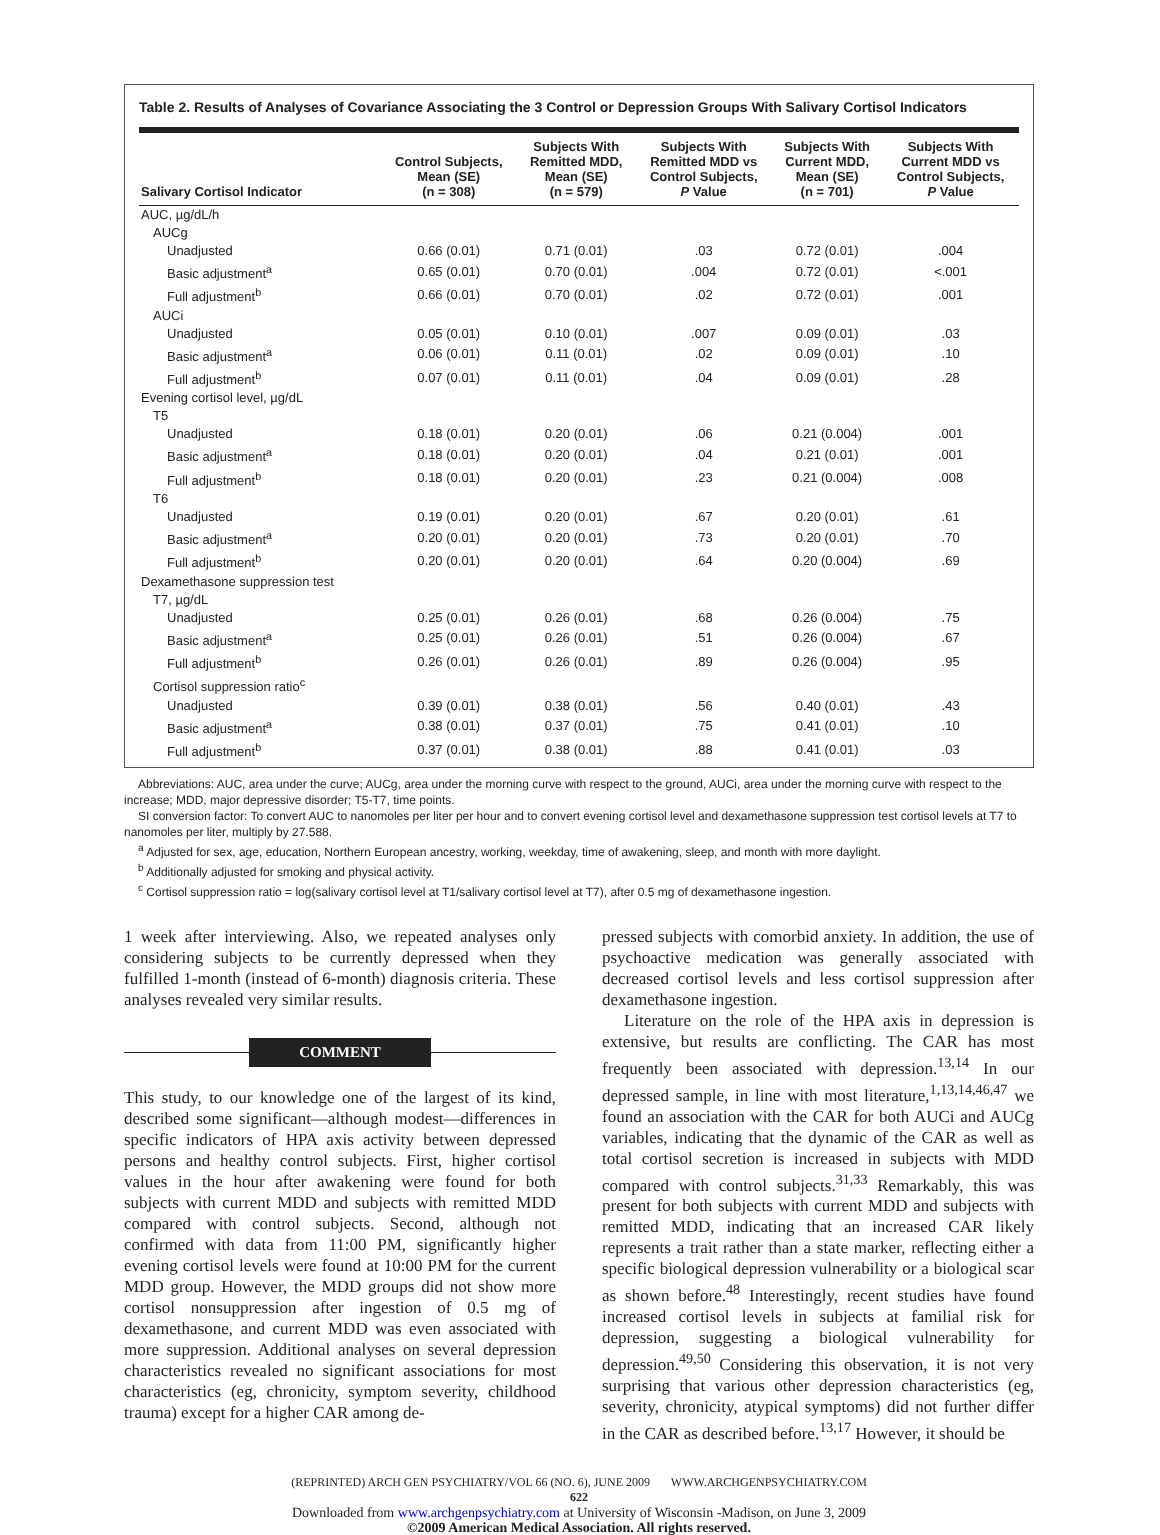Table 2. Results of Analyses of Covariance Associating the 3 Control or Depression Groups With Salivary Cortisol Indicators
| Salivary Cortisol Indicator | Control Subjects, Mean (SE) (n = 308) | Subjects With Remitted MDD, Mean (SE) (n = 579) | Subjects With Remitted MDD vs Control Subjects, P Value | Subjects With Current MDD, Mean (SE) (n = 701) | Subjects With Current MDD vs Control Subjects, P Value |
| --- | --- | --- | --- | --- | --- |
| AUC, µg/dL/h | | | | | |
| AUCg | | | | | |
| Unadjusted | 0.66 (0.01) | 0.71 (0.01) | .03 | 0.72 (0.01) | .004 |
| Basic adjustment<sup>a</sup> | 0.65 (0.01) | 0.70 (0.01) | .004 | 0.72 (0.01) | <.001 |
| Full adjustment<sup>b</sup> | 0.66 (0.01) | 0.70 (0.01) | .02 | 0.72 (0.01) | .001 |
| AUCi | | | | | |
| Unadjusted | 0.05 (0.01) | 0.10 (0.01) | .007 | 0.09 (0.01) | .03 |
| Basic adjustment<sup>a</sup> | 0.06 (0.01) | 0.11 (0.01) | .02 | 0.09 (0.01) | .10 |
| Full adjustment<sup>b</sup> | 0.07 (0.01) | 0.11 (0.01) | .04 | 0.09 (0.01) | .28 |
| Evening cortisol level, µg/dL | | | | | |
| T5 | | | | | |
| Unadjusted | 0.18 (0.01) | 0.20 (0.01) | .06 | 0.21 (0.004) | .001 |
| Basic adjustment<sup>a</sup> | 0.18 (0.01) | 0.20 (0.01) | .04 | 0.21 (0.01) | .001 |
| Full adjustment<sup>b</sup> | 0.18 (0.01) | 0.20 (0.01) | .23 | 0.21 (0.004) | .008 |
| T6 | | | | | |
| Unadjusted | 0.19 (0.01) | 0.20 (0.01) | .67 | 0.20 (0.01) | .61 |
| Basic adjustment<sup>a</sup> | 0.20 (0.01) | 0.20 (0.01) | .73 | 0.20 (0.01) | .70 |
| Full adjustment<sup>b</sup> | 0.20 (0.01) | 0.20 (0.01) | .64 | 0.20 (0.004) | .69 |
| Dexamethasone suppression test | | | | | |
| T7, µg/dL | | | | | |
| Unadjusted | 0.25 (0.01) | 0.26 (0.01) | .68 | 0.26 (0.004) | .75 |
| Basic adjustment<sup>a</sup> | 0.25 (0.01) | 0.26 (0.01) | .51 | 0.26 (0.004) | .67 |
| Full adjustment<sup>b</sup> | 0.26 (0.01) | 0.26 (0.01) | .89 | 0.26 (0.004) | .95 |
| Cortisol suppression ratio<sup>c</sup> | | | | | |
| Unadjusted | 0.39 (0.01) | 0.38 (0.01) | .56 | 0.40 (0.01) | .43 |
| Basic adjustment<sup>a</sup> | 0.38 (0.01) | 0.37 (0.01) | .75 | 0.41 (0.01) | .10 |
| Full adjustment<sup>b</sup> | 0.37 (0.01) | 0.38 (0.01) | .88 | 0.41 (0.01) | .03 |
Abbreviations: AUC, area under the curve; AUCg, area under the morning curve with respect to the ground, AUCi, area under the morning curve with respect to the increase; MDD, major depressive disorder; T5-T7, time points.
SI conversion factor: To convert AUC to nanomoles per liter per hour and to convert evening cortisol level and dexamethasone suppression test cortisol levels at T7 to nanomoles per liter, multiply by 27.588.
<sup>a</sup> Adjusted for sex, age, education, Northern European ancestry, working, weekday, time of awakening, sleep, and month with more daylight.
<sup>b</sup> Additionally adjusted for smoking and physical activity.
<sup>c</sup> Cortisol suppression ratio = log(salivary cortisol level at T1/salivary cortisol level at T7), after 0.5 mg of dexamethasone ingestion.
1 week after interviewing. Also, we repeated analyses only considering subjects to be currently depressed when they fulfilled 1-month (instead of 6-month) diagnosis criteria. These analyses revealed very similar results.
COMMENT
This study, to our knowledge one of the largest of its kind, described some significant—although modest—differences in specific indicators of HPA axis activity between depressed persons and healthy control subjects. First, higher cortisol values in the hour after awakening were found for both subjects with current MDD and subjects with remitted MDD compared with control subjects. Second, although not confirmed with data from 11:00 PM, significantly higher evening cortisol levels were found at 10:00 PM for the current MDD group. However, the MDD groups did not show more cortisol nonsuppression after ingestion of 0.5 mg of dexamethasone, and current MDD was even associated with more suppression. Additional analyses on several depression characteristics revealed no significant associations for most characteristics (eg, chronicity, symptom severity, childhood trauma) except for a higher CAR among de-
pressed subjects with comorbid anxiety. In addition, the use of psychoactive medication was generally associated with decreased cortisol levels and less cortisol suppression after dexamethasone ingestion.
Literature on the role of the HPA axis in depression is extensive, but results are conflicting. The CAR has most frequently been associated with depression.<sup>13,14</sup> In our depressed sample, in line with most literature,<sup>1,13,14,46,47</sup> we found an association with the CAR for both AUCi and AUCg variables, indicating that the dynamic of the CAR as well as total cortisol secretion is increased in subjects with MDD compared with control subjects.<sup>31,33</sup> Remarkably, this was present for both subjects with current MDD and subjects with remitted MDD, indicating that an increased CAR likely represents a trait rather than a state marker, reflecting either a specific biological depression vulnerability or a biological scar as shown before.<sup>48</sup> Interestingly, recent studies have found increased cortisol levels in subjects at familial risk for depression, suggesting a biological vulnerability for depression.<sup>49,50</sup> Considering this observation, it is not very surprising that various other depression characteristics (eg, severity, chronicity, atypical symptoms) did not further differ in the CAR as described before.<sup>13,17</sup> However, it should be
(REPRINTED) ARCH GEN PSYCHIATRY/VOL 66 (NO. 6), JUNE 2009 WWW.ARCHGENPSYCHIATRY.COM
622
Downloaded from www.archgenpsychiatry.com at University of Wisconsin -Madison, on June 3, 2009
©2009 American Medical Association. All rights reserved.